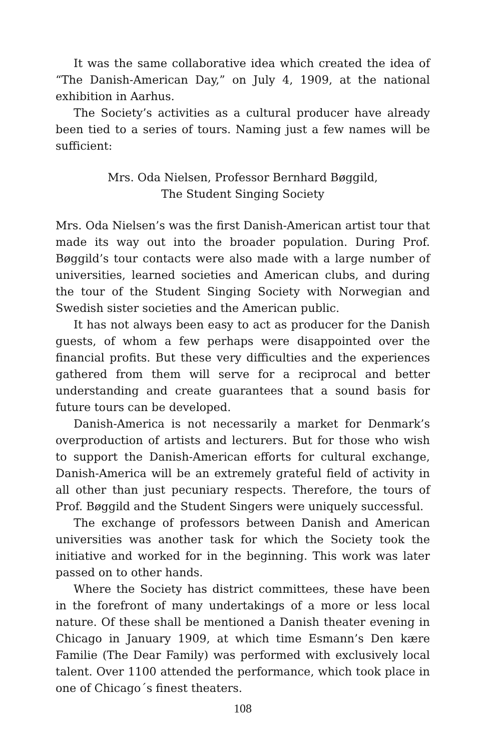It was the same collaborative idea which created the idea of “The Danish-American Day,” on July 4, 1909, at the national exhibition in Aarhus.
The Society’s activities as a cultural producer have already been tied to a series of tours. Naming just a few names will be sufficient:
Mrs. Oda Nielsen, Professor Bernhard Bøggild,
The Student Singing Society
Mrs. Oda Nielsen’s was the first Danish-American artist tour that made its way out into the broader population. During Prof. Bøggild’s tour contacts were also made with a large number of universities, learned societies and American clubs, and during the tour of the Student Singing Society with Norwegian and Swedish sister societies and the American public.
It has not always been easy to act as producer for the Danish guests, of whom a few perhaps were disappointed over the financial profits. But these very difficulties and the experiences gathered from them will serve for a reciprocal and better understanding and create guarantees that a sound basis for future tours can be developed.
Danish-America is not necessarily a market for Denmark’s overproduction of artists and lecturers. But for those who wish to support the Danish-American efforts for cultural exchange, Danish-America will be an extremely grateful field of activity in all other than just pecuniary respects. Therefore, the tours of Prof. Bøggild and the Student Singers were uniquely successful.
The exchange of professors between Danish and American universities was another task for which the Society took the initiative and worked for in the beginning. This work was later passed on to other hands.
Where the Society has district committees, these have been in the forefront of many undertakings of a more or less local nature. Of these shall be mentioned a Danish theater evening in Chicago in January 1909, at which time Esmann’s Den kære Familie (The Dear Family) was performed with exclusively local talent. Over 1100 attended the performance, which took place in one of Chicago´s finest theaters.
108